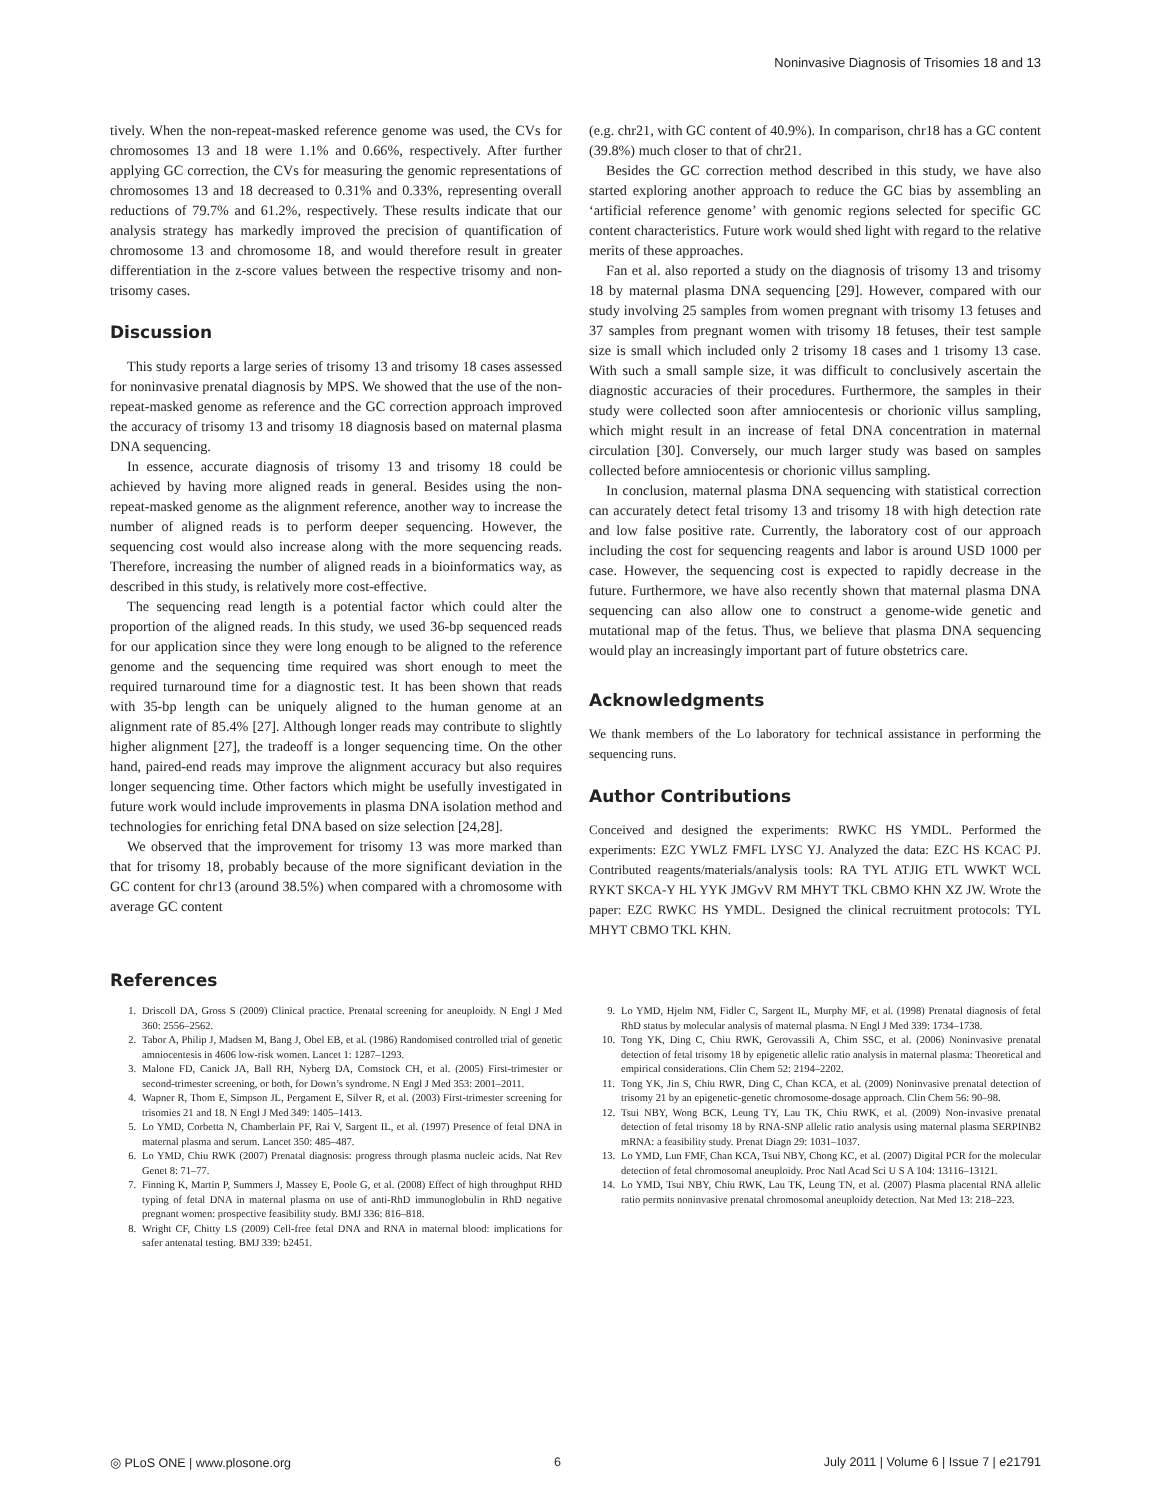Noninvasive Diagnosis of Trisomies 18 and 13
tively. When the non-repeat-masked reference genome was used, the CVs for chromosomes 13 and 18 were 1.1% and 0.66%, respectively. After further applying GC correction, the CVs for measuring the genomic representations of chromosomes 13 and 18 decreased to 0.31% and 0.33%, representing overall reductions of 79.7% and 61.2%, respectively. These results indicate that our analysis strategy has markedly improved the precision of quantification of chromosome 13 and chromosome 18, and would therefore result in greater differentiation in the z-score values between the respective trisomy and non-trisomy cases.
Discussion
This study reports a large series of trisomy 13 and trisomy 18 cases assessed for noninvasive prenatal diagnosis by MPS. We showed that the use of the non-repeat-masked genome as reference and the GC correction approach improved the accuracy of trisomy 13 and trisomy 18 diagnosis based on maternal plasma DNA sequencing.
In essence, accurate diagnosis of trisomy 13 and trisomy 18 could be achieved by having more aligned reads in general. Besides using the non-repeat-masked genome as the alignment reference, another way to increase the number of aligned reads is to perform deeper sequencing. However, the sequencing cost would also increase along with the more sequencing reads. Therefore, increasing the number of aligned reads in a bioinformatics way, as described in this study, is relatively more cost-effective.
The sequencing read length is a potential factor which could alter the proportion of the aligned reads. In this study, we used 36-bp sequenced reads for our application since they were long enough to be aligned to the reference genome and the sequencing time required was short enough to meet the required turnaround time for a diagnostic test. It has been shown that reads with 35-bp length can be uniquely aligned to the human genome at an alignment rate of 85.4% [27]. Although longer reads may contribute to slightly higher alignment [27], the tradeoff is a longer sequencing time. On the other hand, paired-end reads may improve the alignment accuracy but also requires longer sequencing time. Other factors which might be usefully investigated in future work would include improvements in plasma DNA isolation method and technologies for enriching fetal DNA based on size selection [24,28].
We observed that the improvement for trisomy 13 was more marked than that for trisomy 18, probably because of the more significant deviation in the GC content for chr13 (around 38.5%) when compared with a chromosome with average GC content
(e.g. chr21, with GC content of 40.9%). In comparison, chr18 has a GC content (39.8%) much closer to that of chr21.
Besides the GC correction method described in this study, we have also started exploring another approach to reduce the GC bias by assembling an ‘artificial reference genome’ with genomic regions selected for specific GC content characteristics. Future work would shed light with regard to the relative merits of these approaches.
Fan et al. also reported a study on the diagnosis of trisomy 13 and trisomy 18 by maternal plasma DNA sequencing [29]. However, compared with our study involving 25 samples from women pregnant with trisomy 13 fetuses and 37 samples from pregnant women with trisomy 18 fetuses, their test sample size is small which included only 2 trisomy 18 cases and 1 trisomy 13 case. With such a small sample size, it was difficult to conclusively ascertain the diagnostic accuracies of their procedures. Furthermore, the samples in their study were collected soon after amniocentesis or chorionic villus sampling, which might result in an increase of fetal DNA concentration in maternal circulation [30]. Conversely, our much larger study was based on samples collected before amniocentesis or chorionic villus sampling.
In conclusion, maternal plasma DNA sequencing with statistical correction can accurately detect fetal trisomy 13 and trisomy 18 with high detection rate and low false positive rate. Currently, the laboratory cost of our approach including the cost for sequencing reagents and labor is around USD 1000 per case. However, the sequencing cost is expected to rapidly decrease in the future. Furthermore, we have also recently shown that maternal plasma DNA sequencing can also allow one to construct a genome-wide genetic and mutational map of the fetus. Thus, we believe that plasma DNA sequencing would play an increasingly important part of future obstetrics care.
Acknowledgments
We thank members of the Lo laboratory for technical assistance in performing the sequencing runs.
Author Contributions
Conceived and designed the experiments: RWKC HS YMDL. Performed the experiments: EZC YWLZ FMFL LYSC YJ. Analyzed the data: EZC HS KCAC PJ. Contributed reagents/materials/analysis tools: RA TYL ATJIG ETL WWKT WCL RYKT SKCA-Y HL YYK JMGvV RM MHYT TKL CBMO KHN XZ JW. Wrote the paper: EZC RWKC HS YMDL. Designed the clinical recruitment protocols: TYL MHYT CBMO TKL KHN.
References
1. Driscoll DA, Gross S (2009) Clinical practice. Prenatal screening for aneuploidy. N Engl J Med 360: 2556–2562.
2. Tabor A, Philip J, Madsen M, Bang J, Obel EB, et al. (1986) Randomised controlled trial of genetic amniocentesis in 4606 low-risk women. Lancet 1: 1287–1293.
3. Malone FD, Canick JA, Ball RH, Nyberg DA, Comstock CH, et al. (2005) First-trimester or second-trimester screening, or both, for Down’s syndrome. N Engl J Med 353: 2001–2011.
4. Wapner R, Thom E, Simpson JL, Pergament E, Silver R, et al. (2003) First-trimester screening for trisomies 21 and 18. N Engl J Med 349: 1405–1413.
5. Lo YMD, Corbetta N, Chamberlain PF, Rai V, Sargent IL, et al. (1997) Presence of fetal DNA in maternal plasma and serum. Lancet 350: 485–487.
6. Lo YMD, Chiu RWK (2007) Prenatal diagnosis: progress through plasma nucleic acids. Nat Rev Genet 8: 71–77.
7. Finning K, Martin P, Summers J, Massey E, Poole G, et al. (2008) Effect of high throughput RHD typing of fetal DNA in maternal plasma on use of anti-RhD immunoglobulin in RhD negative pregnant women: prospective feasibility study. BMJ 336: 816–818.
8. Wright CF, Chitty LS (2009) Cell-free fetal DNA and RNA in maternal blood: implications for safer antenatal testing. BMJ 339: b2451.
9. Lo YMD, Hjelm NM, Fidler C, Sargent IL, Murphy MF, et al. (1998) Prenatal diagnosis of fetal RhD status by molecular analysis of maternal plasma. N Engl J Med 339: 1734–1738.
10. Tong YK, Ding C, Chiu RWK, Gerovassili A, Chim SSC, et al. (2006) Noninvasive prenatal detection of fetal trisomy 18 by epigenetic allelic ratio analysis in maternal plasma: Theoretical and empirical considerations. Clin Chem 52: 2194–2202.
11. Tong YK, Jin S, Chiu RWR, Ding C, Chan KCA, et al. (2009) Noninvasive prenatal detection of trisomy 21 by an epigenetic-genetic chromosome-dosage approach. Clin Chem 56: 90–98.
12. Tsui NBY, Wong BCK, Leung TY, Lau TK, Chiu RWK, et al. (2009) Non-invasive prenatal detection of fetal trisomy 18 by RNA-SNP allelic ratio analysis using maternal plasma SERPINB2 mRNA: a feasibility study. Prenat Diagn 29: 1031–1037.
13. Lo YMD, Lun FMF, Chan KCA, Tsui NBY, Chong KC, et al. (2007) Digital PCR for the molecular detection of fetal chromosomal aneuploidy. Proc Natl Acad Sci U S A 104: 13116–13121.
14. Lo YMD, Tsui NBY, Chiu RWK, Lau TK, Leung TN, et al. (2007) Plasma placental RNA allelic ratio permits noninvasive prenatal chromosomal aneuploidy detection. Nat Med 13: 218–223.
◎ PLoS ONE | www.plosone.org 6 July 2011 | Volume 6 | Issue 7 | e21791